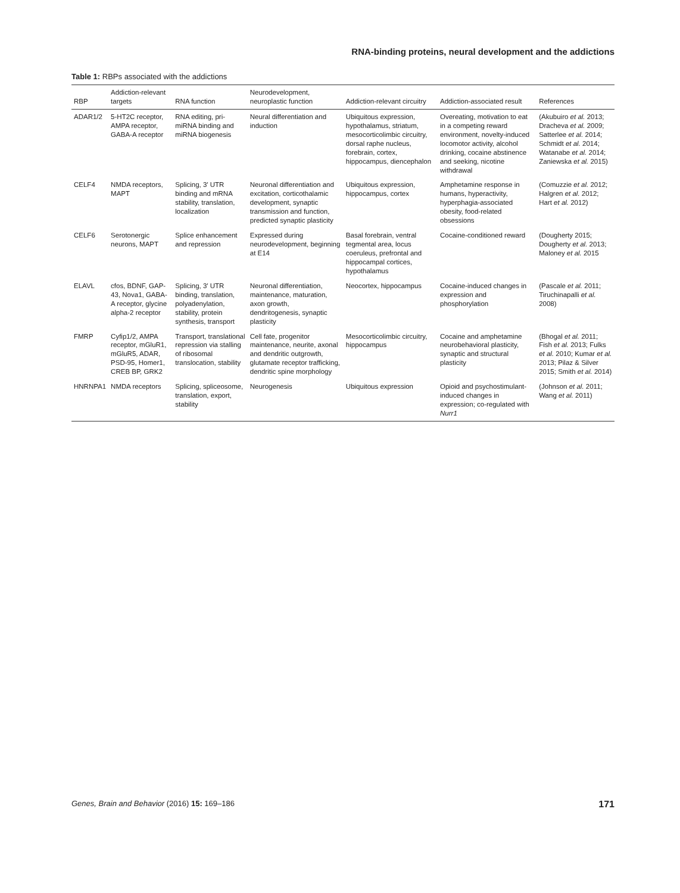RNA-binding proteins, neural development and the addictions
Table 1: RBPs associated with the addictions
| RBP | Addiction-relevant targets | RNA function | Neurodevelopment, neuroplastic function | Addiction-relevant circuitry | Addiction-associated result | References |
| --- | --- | --- | --- | --- | --- | --- |
| ADAR1/2 | 5-HT2C receptor, AMPA receptor, GABA-A receptor | RNA editing, pri-miRNA binding and miRNA biogenesis | Neural differentiation and induction | Ubiquitous expression, hypothalamus, striatum, mesocorticolimbic circuitry, dorsal raphe nucleus, forebrain, cortex, hippocampus, diencephalon | Overeating, motivation to eat in a competing reward environment, novelty-induced locomotor activity, alcohol drinking, cocaine abstinence and seeking, nicotine withdrawal | (Akubuiro et al. 2013; Dracheva et al. 2009; Satterlee et al. 2014; Schmidt et al. 2014; Watanabe et al. 2014; Zaniewska et al. 2015) |
| CELF4 | NMDA receptors, MAPT | Splicing, 3′ UTR binding and mRNA stability, translation, localization | Neuronal differentiation and excitation, corticothalamic development, synaptic transmission and function, predicted synaptic plasticity | Ubiquitous expression, hippocampus, cortex | Amphetamine response in humans, hyperactivity, hyperphagia-associated obesity, food-related obsessions | (Comuzzie et al. 2012; Halgren et al. 2012; Hart et al. 2012) |
| CELF6 | Serotonergic neurons, MAPT | Splice enhancement and repression | Expressed during neurodevelopment, beginning at E14 | Basal forebrain, ventral tegmental area, locus coeruleus, prefrontal and hippocampal cortices, hypothalamus | Cocaine-conditioned reward | (Dougherty 2015; Dougherty et al. 2013; Maloney et al. 2015 |
| ELAVL | cfos, BDNF, GAP-43, Nova1, GABA-A receptor, glycine alpha-2 receptor | Splicing, 3′ UTR binding, translation, polyadenylation, stability, protein synthesis, transport | Neuronal differentiation, maintenance, maturation, axon growth, dendritogenesis, synaptic plasticity | Neocortex, hippocampus | Cocaine-induced changes in expression and phosphorylation | (Pascale et al. 2011; Tiruchinapalli et al. 2008) |
| FMRP | Cyfip1/2, AMPA receptor, mGluR1, mGluR5, ADAR, PSD-95, Homer1, CREB BP, GRK2 | Transport, translational repression via stalling of ribosomal translocation, stability | Cell fate, progenitor maintenance, neurite, axonal and dendritic outgrowth, glutamate receptor trafficking, dendritic spine morphology | Mesocorticolimbic circuitry, hippocampus | Cocaine and amphetamine neurobehavioral plasticity, synaptic and structural plasticity | (Bhogal et al. 2011; Fish et al. 2013; Fulks et al. 2010; Kumar et al. 2013; Pilaz & Silver 2015; Smith et al. 2014) |
| HNRNPA1 | NMDA receptors | Splicing, spliceosome, translation, export, stability | Neurogenesis | Ubiquitous expression | Opioid and psychostimulant-induced changes in expression; co-regulated with Nurr1 | (Johnson et al. 2011; Wang et al. 2011) |
Genes, Brain and Behavior (2016) 15: 169–186 171